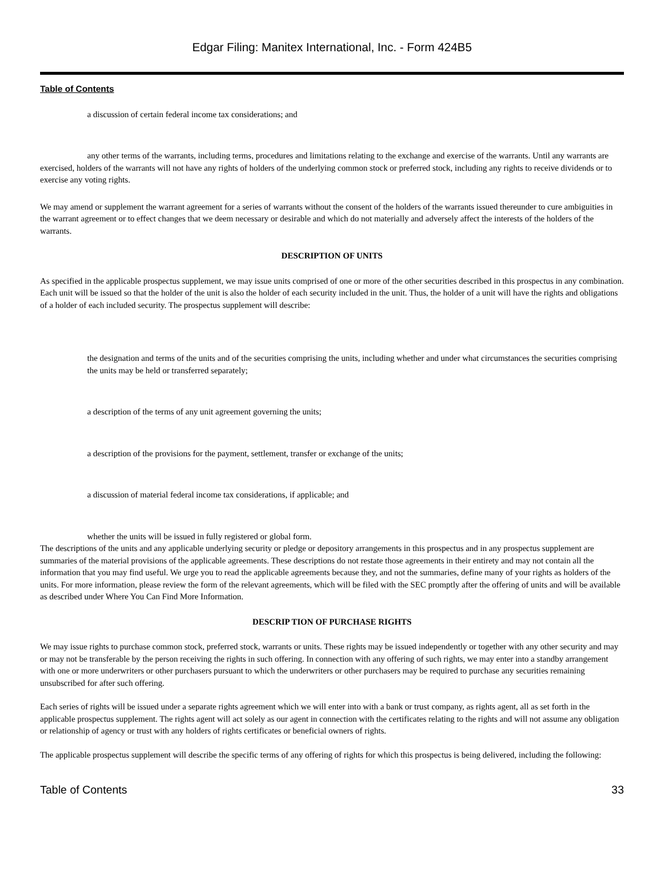Edgar Filing: Manitex International, Inc. - Form 424B5
Table of Contents
a discussion of certain federal income tax considerations; and
any other terms of the warrants, including terms, procedures and limitations relating to the exchange and exercise of the warrants. Until any warrants are exercised, holders of the warrants will not have any rights of holders of the underlying common stock or preferred stock, including any rights to receive dividends or to exercise any voting rights.
We may amend or supplement the warrant agreement for a series of warrants without the consent of the holders of the warrants issued thereunder to cure ambiguities in the warrant agreement or to effect changes that we deem necessary or desirable and which do not materially and adversely affect the interests of the holders of the warrants.
DESCRIPTION OF UNITS
As specified in the applicable prospectus supplement, we may issue units comprised of one or more of the other securities described in this prospectus in any combination. Each unit will be issued so that the holder of the unit is also the holder of each security included in the unit. Thus, the holder of a unit will have the rights and obligations of a holder of each included security. The prospectus supplement will describe:
the designation and terms of the units and of the securities comprising the units, including whether and under what circumstances the securities comprising the units may be held or transferred separately;
a description of the terms of any unit agreement governing the units;
a description of the provisions for the payment, settlement, transfer or exchange of the units;
a discussion of material federal income tax considerations, if applicable; and
whether the units will be issued in fully registered or global form.
The descriptions of the units and any applicable underlying security or pledge or depository arrangements in this prospectus and in any prospectus supplement are summaries of the material provisions of the applicable agreements. These descriptions do not restate those agreements in their entirety and may not contain all the information that you may find useful. We urge you to read the applicable agreements because they, and not the summaries, define many of your rights as holders of the units. For more information, please review the form of the relevant agreements, which will be filed with the SEC promptly after the offering of units and will be available as described under Where You Can Find More Information.
DESCRIP TION OF PURCHASE RIGHTS
We may issue rights to purchase common stock, preferred stock, warrants or units. These rights may be issued independently or together with any other security and may or may not be transferable by the person receiving the rights in such offering. In connection with any offering of such rights, we may enter into a standby arrangement with one or more underwriters or other purchasers pursuant to which the underwriters or other purchasers may be required to purchase any securities remaining unsubscribed for after such offering.
Each series of rights will be issued under a separate rights agreement which we will enter into with a bank or trust company, as rights agent, all as set forth in the applicable prospectus supplement. The rights agent will act solely as our agent in connection with the certificates relating to the rights and will not assume any obligation or relationship of agency or trust with any holders of rights certificates or beneficial owners of rights.
The applicable prospectus supplement will describe the specific terms of any offering of rights for which this prospectus is being delivered, including the following:
Table of Contents 33